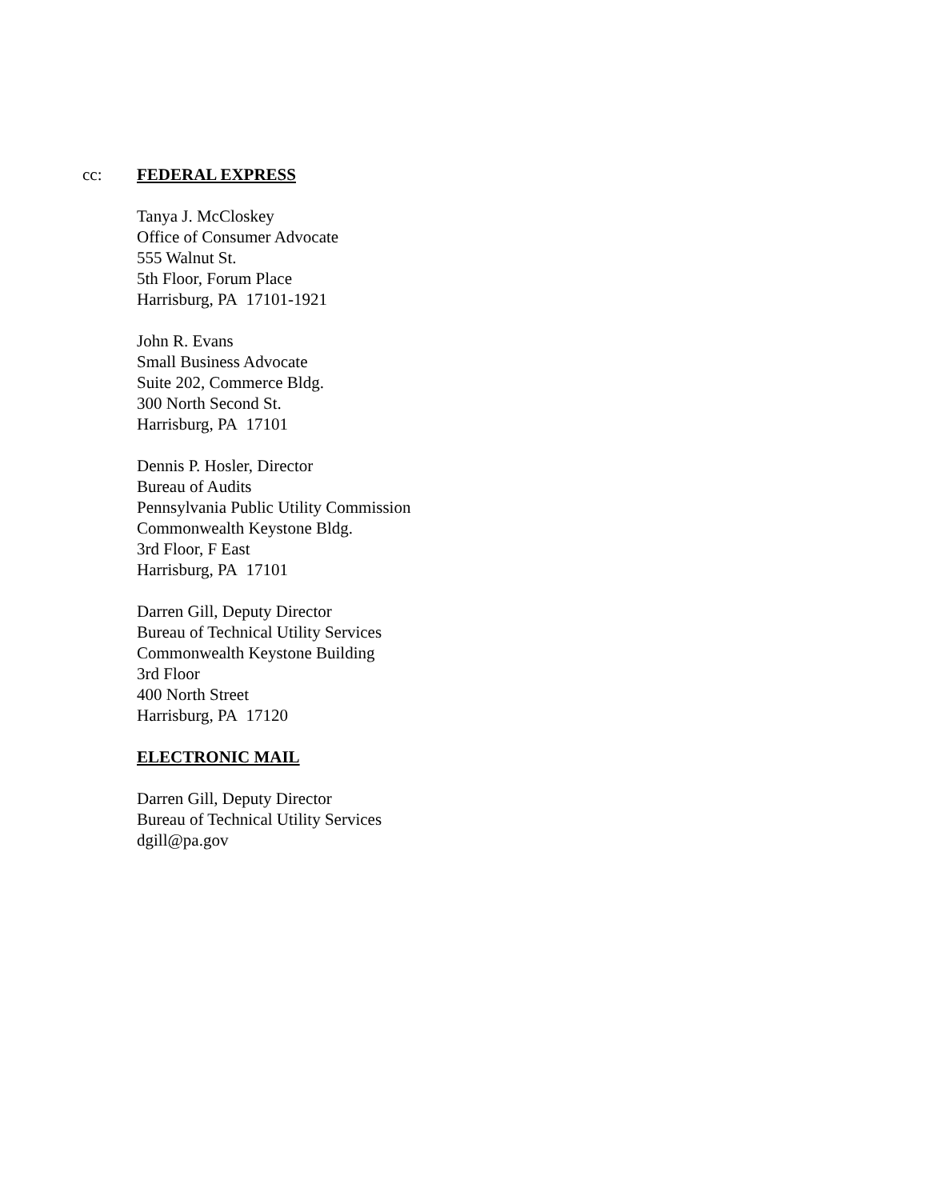cc: FEDERAL EXPRESS
Tanya J. McCloskey
Office of Consumer Advocate
555 Walnut St.
5th Floor, Forum Place
Harrisburg, PA 17101-1921
John R. Evans
Small Business Advocate
Suite 202, Commerce Bldg.
300 North Second St.
Harrisburg, PA 17101
Dennis P. Hosler, Director
Bureau of Audits
Pennsylvania Public Utility Commission
Commonwealth Keystone Bldg.
3rd Floor, F East
Harrisburg, PA 17101
Darren Gill, Deputy Director
Bureau of Technical Utility Services
Commonwealth Keystone Building
3rd Floor
400 North Street
Harrisburg, PA 17120
ELECTRONIC MAIL
Darren Gill, Deputy Director
Bureau of Technical Utility Services
dgill@pa.gov